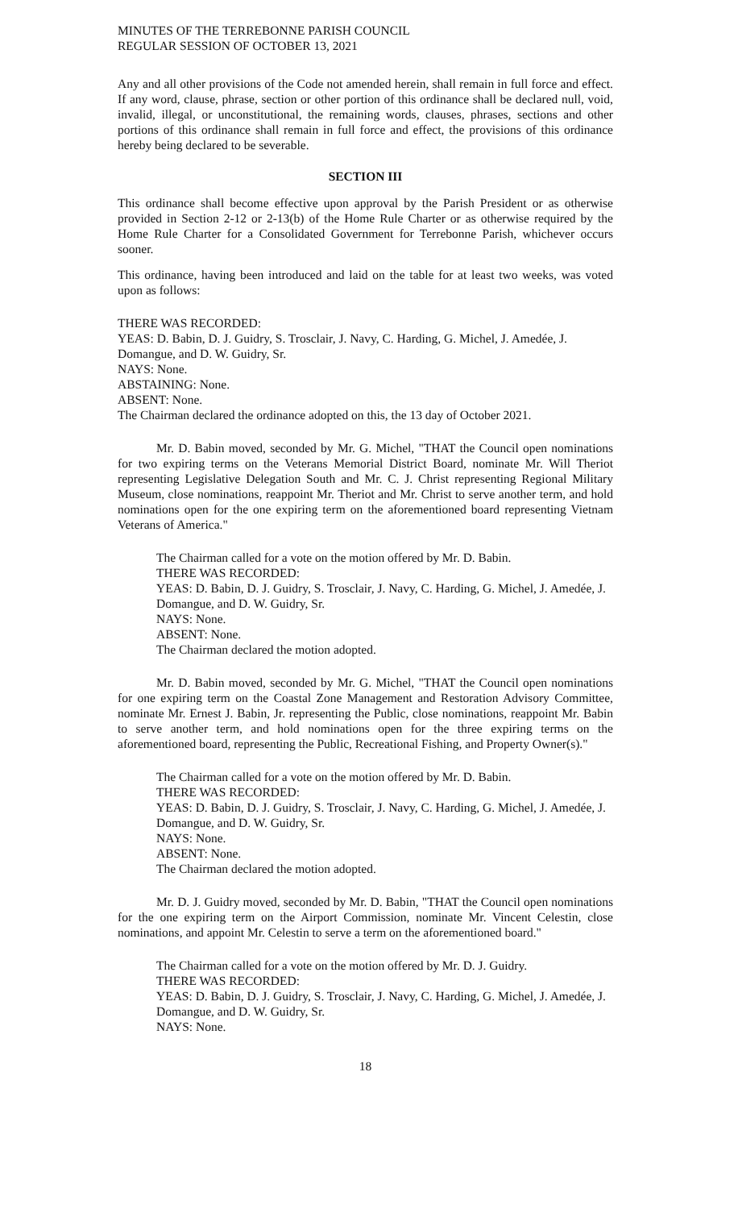MINUTES OF THE TERREBONNE PARISH COUNCIL
REGULAR SESSION OF OCTOBER 13, 2021
Any and all other provisions of the Code not amended herein, shall remain in full force and effect. If any word, clause, phrase, section or other portion of this ordinance shall be declared null, void, invalid, illegal, or unconstitutional, the remaining words, clauses, phrases, sections and other portions of this ordinance shall remain in full force and effect, the provisions of this ordinance hereby being declared to be severable.
SECTION III
This ordinance shall become effective upon approval by the Parish President or as otherwise provided in Section 2-12 or 2-13(b) of the Home Rule Charter or as otherwise required by the Home Rule Charter for a Consolidated Government for Terrebonne Parish, whichever occurs sooner.
This ordinance, having been introduced and laid on the table for at least two weeks, was voted upon as follows:
THERE WAS RECORDED:
YEAS: D. Babin, D. J. Guidry, S. Trosclair, J. Navy, C. Harding, G. Michel, J. Amedée, J. Domangue, and D. W. Guidry, Sr.
NAYS: None.
ABSTAINING: None.
ABSENT: None.
The Chairman declared the ordinance adopted on this, the 13 day of October 2021.
Mr. D. Babin moved, seconded by Mr. G. Michel, "THAT the Council open nominations for two expiring terms on the Veterans Memorial District Board, nominate Mr. Will Theriot representing Legislative Delegation South and Mr. C. J. Christ representing Regional Military Museum, close nominations, reappoint Mr. Theriot and Mr. Christ to serve another term, and hold nominations open for the one expiring term on the aforementioned board representing Vietnam Veterans of America."
The Chairman called for a vote on the motion offered by Mr. D. Babin.
THERE WAS RECORDED:
YEAS: D. Babin, D. J. Guidry, S. Trosclair, J. Navy, C. Harding, G. Michel, J. Amedée, J. Domangue, and D. W. Guidry, Sr.
NAYS: None.
ABSENT: None.
The Chairman declared the motion adopted.
Mr. D. Babin moved, seconded by Mr. G. Michel, "THAT the Council open nominations for one expiring term on the Coastal Zone Management and Restoration Advisory Committee, nominate Mr. Ernest J. Babin, Jr. representing the Public, close nominations, reappoint Mr. Babin to serve another term, and hold nominations open for the three expiring terms on the aforementioned board, representing the Public, Recreational Fishing, and Property Owner(s)."
The Chairman called for a vote on the motion offered by Mr. D. Babin.
THERE WAS RECORDED:
YEAS: D. Babin, D. J. Guidry, S. Trosclair, J. Navy, C. Harding, G. Michel, J. Amedée, J. Domangue, and D. W. Guidry, Sr.
NAYS: None.
ABSENT: None.
The Chairman declared the motion adopted.
Mr. D. J. Guidry moved, seconded by Mr. D. Babin, "THAT the Council open nominations for the one expiring term on the Airport Commission, nominate Mr. Vincent Celestin, close nominations, and appoint Mr. Celestin to serve a term on the aforementioned board."
The Chairman called for a vote on the motion offered by Mr. D. J. Guidry.
THERE WAS RECORDED:
YEAS: D. Babin, D. J. Guidry, S. Trosclair, J. Navy, C. Harding, G. Michel, J. Amedée, J. Domangue, and D. W. Guidry, Sr.
NAYS: None.
18